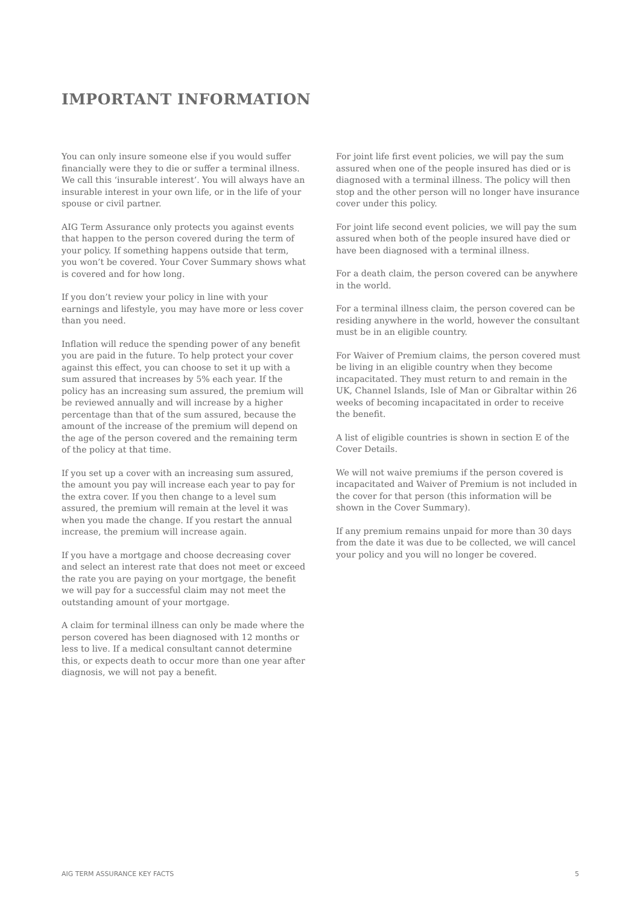IMPORTANT INFORMATION
You can only insure someone else if you would suffer financially were they to die or suffer a terminal illness. We call this ‘insurable interest’. You will always have an insurable interest in your own life, or in the life of your spouse or civil partner.
AIG Term Assurance only protects you against events that happen to the person covered during the term of your policy. If something happens outside that term, you won’t be covered. Your Cover Summary shows what is covered and for how long.
If you don’t review your policy in line with your earnings and lifestyle, you may have more or less cover than you need.
Inflation will reduce the spending power of any benefit you are paid in the future. To help protect your cover against this effect, you can choose to set it up with a sum assured that increases by 5% each year. If the policy has an increasing sum assured, the premium will be reviewed annually and will increase by a higher percentage than that of the sum assured, because the amount of the increase of the premium will depend on the age of the person covered and the remaining term of the policy at that time.
If you set up a cover with an increasing sum assured, the amount you pay will increase each year to pay for the extra cover. If you then change to a level sum assured, the premium will remain at the level it was when you made the change. If you restart the annual increase, the premium will increase again.
If you have a mortgage and choose decreasing cover and select an interest rate that does not meet or exceed the rate you are paying on your mortgage, the benefit we will pay for a successful claim may not meet the outstanding amount of your mortgage.
A claim for terminal illness can only be made where the person covered has been diagnosed with 12 months or less to live. If a medical consultant cannot determine this, or expects death to occur more than one year after diagnosis, we will not pay a benefit.
For joint life first event policies, we will pay the sum assured when one of the people insured has died or is diagnosed with a terminal illness. The policy will then stop and the other person will no longer have insurance cover under this policy.
For joint life second event policies, we will pay the sum assured when both of the people insured have died or have been diagnosed with a terminal illness.
For a death claim, the person covered can be anywhere in the world.
For a terminal illness claim, the person covered can be residing anywhere in the world, however the consultant must be in an eligible country.
For Waiver of Premium claims, the person covered must be living in an eligible country when they become incapacitated. They must return to and remain in the UK, Channel Islands, Isle of Man or Gibraltar within 26 weeks of becoming incapacitated in order to receive the benefit.
A list of eligible countries is shown in section E of the Cover Details.
We will not waive premiums if the person covered is incapacitated and Waiver of Premium is not included in the cover for that person (this information will be shown in the Cover Summary).
If any premium remains unpaid for more than 30 days from the date it was due to be collected, we will cancel your policy and you will no longer be covered.
AIG TERM ASSURANCE KEY FACTS 5